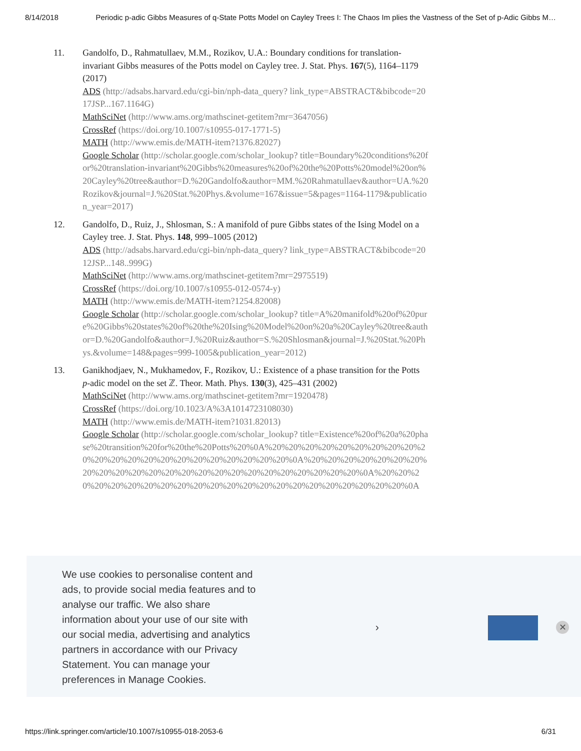8/14/2018 Periodic p-adic Gibbs Measures of q-State Potts Model on Cayley Trees I: The Chaos Im plies the Vastness of the Set of p-Adic Gibbs M…
11. Gandolfo, D., Rahmatullaev, M.M., Rozikov, U.A.: Boundary conditions for translation-invariant Gibbs measures of the Potts model on Cayley tree. J. Stat. Phys. 167(5), 1164–1179 (2017)
ADS (http://adsabs.harvard.edu/cgi-bin/nph-data_query? link_type=ABSTRACT&bibcode=2017JSP...167.1164G)
MathSciNet (http://www.ams.org/mathscinet-getitem?mr=3647056)
CrossRef (https://doi.org/10.1007/s10955-017-1771-5)
MATH (http://www.emis.de/MATH-item?1376.82027)
Google Scholar (http://scholar.google.com/scholar_lookup? title=Boundary%20conditions%20for%20translation-invariant%20Gibbs%20measures%20of%20the%20Potts%20model%20on%20Cayley%20tree&author=D.%20Gandolfo&author=MM.%20Rahmatullaev&author=UA.%20Rozikov&journal=J.%20Stat.%20Phys.&volume=167&issue=5&pages=1164-1179&publication_year=2017)
12. Gandolfo, D., Ruiz, J., Shlosman, S.: A manifold of pure Gibbs states of the Ising Model on a Cayley tree. J. Stat. Phys. 148, 999–1005 (2012)
ADS (http://adsabs.harvard.edu/cgi-bin/nph-data_query? link_type=ABSTRACT&bibcode=2012JSP...148..999G)
MathSciNet (http://www.ams.org/mathscinet-getitem?mr=2975519)
CrossRef (https://doi.org/10.1007/s10955-012-0574-y)
MATH (http://www.emis.de/MATH-item?1254.82008)
Google Scholar (http://scholar.google.com/scholar_lookup? title=A%20manifold%20of%20pure%20Gibbs%20states%20of%20the%20Ising%20Model%20on%20a%20Cayley%20tree&author=D.%20Gandolfo&author=J.%20Ruiz&author=S.%20Shlosman&journal=J.%20Stat.%20Phys.&volume=148&pages=999-1005&publication_year=2012)
13. Ganikhodjaev, N., Mukhamedov, F., Rozikov, U.: Existence of a phase transition for the Potts p-adic model on the set ℤ. Theor. Math. Phys. 130(3), 425–431 (2002)
MathSciNet (http://www.ams.org/mathscinet-getitem?mr=1920478)
CrossRef (https://doi.org/10.1023/A%3A1014723108030)
MATH (http://www.emis.de/MATH-item?1031.82013)
Google Scholar (http://scholar.google.com/scholar_lookup? title=Existence%20of%20a%20phase%20transition%20for%20the%20Potts%20%0A%20%20%20%20%20%20%20%20%20%20%20%20%20%20%20%20%20%20%20%20%20%20%0A%20%20%20%20%20%20%20%20%20%20%20%20%20%20%20%20%20%20%20%20%20%20%20%20%0A%20%20%20%20%20%20%20%20%20%20%20%20%20%20%20%20%20%20%20%20%20%20%0A
We use cookies to personalise content and ads, to provide social media features and to analyse our traffic. We also share information about your use of our site with our social media, advertising and analytics partners in accordance with our Privacy Statement. You can manage your preferences in Manage Cookies.
› ✕
https://link.springer.com/article/10.1007/s10955-018-2053-6 6/31